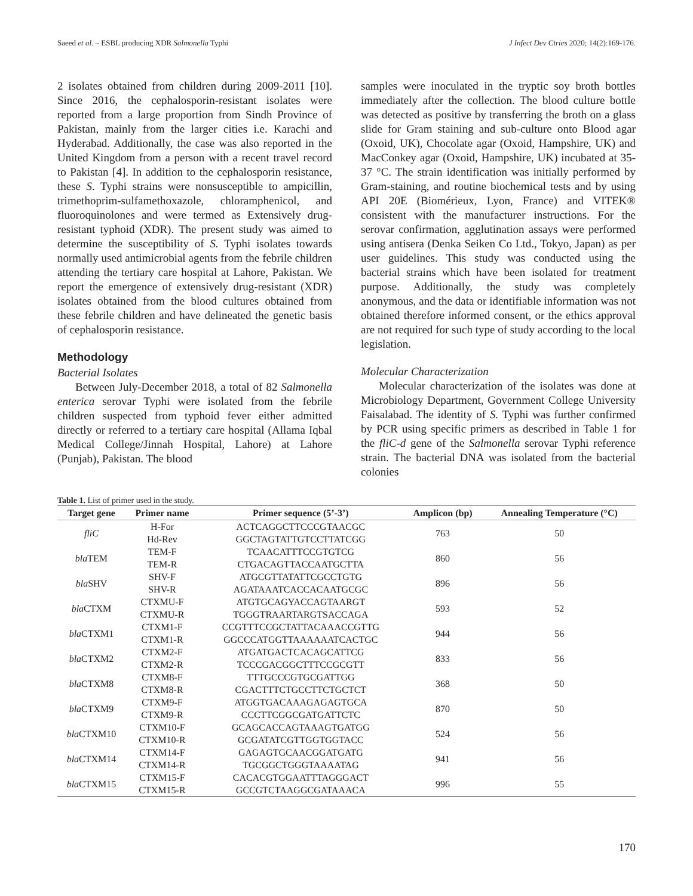Saeed et al. – ESBL producing XDR Salmonella Typhi J Infect Dev Ctries 2020; 14(2):169-176.
2 isolates obtained from children during 2009-2011 [10]. Since 2016, the cephalosporin-resistant isolates were reported from a large proportion from Sindh Province of Pakistan, mainly from the larger cities i.e. Karachi and Hyderabad. Additionally, the case was also reported in the United Kingdom from a person with a recent travel record to Pakistan [4]. In addition to the cephalosporin resistance, these S. Typhi strains were nonsusceptible to ampicillin, trimethoprim-sulfamethoxazole, chloramphenicol, and fluoroquinolones and were termed as Extensively drug-resistant typhoid (XDR). The present study was aimed to determine the susceptibility of S. Typhi isolates towards normally used antimicrobial agents from the febrile children attending the tertiary care hospital at Lahore, Pakistan. We report the emergence of extensively drug-resistant (XDR) isolates obtained from the blood cultures obtained from these febrile children and have delineated the genetic basis of cephalosporin resistance.
Methodology
Bacterial Isolates
Between July-December 2018, a total of 82 Salmonella enterica serovar Typhi were isolated from the febrile children suspected from typhoid fever either admitted directly or referred to a tertiary care hospital (Allama Iqbal Medical College/Jinnah Hospital, Lahore) at Lahore (Punjab), Pakistan. The blood
samples were inoculated in the tryptic soy broth bottles immediately after the collection. The blood culture bottle was detected as positive by transferring the broth on a glass slide for Gram staining and sub-culture onto Blood agar (Oxoid, UK), Chocolate agar (Oxoid, Hampshire, UK) and MacConkey agar (Oxoid, Hampshire, UK) incubated at 35-37 °C. The strain identification was initially performed by Gram-staining, and routine biochemical tests and by using API 20E (Biomérieux, Lyon, France) and VITEK® consistent with the manufacturer instructions. For the serovar confirmation, agglutination assays were performed using antisera (Denka Seiken Co Ltd., Tokyo, Japan) as per user guidelines. This study was conducted using the bacterial strains which have been isolated for treatment purpose. Additionally, the study was completely anonymous, and the data or identifiable information was not obtained therefore informed consent, or the ethics approval are not required for such type of study according to the local legislation.
Molecular Characterization
Molecular characterization of the isolates was done at Microbiology Department, Government College University Faisalabad. The identity of S. Typhi was further confirmed by PCR using specific primers as described in Table 1 for the fliC-d gene of the Salmonella serovar Typhi reference strain. The bacterial DNA was isolated from the bacterial colonies
Table 1. List of primer used in the study.
| Target gene | Primer name | Primer sequence (5’-3’) | Amplicon (bp) | Annealing Temperature (°C) |
| --- | --- | --- | --- | --- |
| fliC | H-For | ACTCAGGCTTCCCGTAACGC | 763 | 50 |
| | Hd-Rev | GGCTAGTATTGTCCTTATCGG | | |
| bla TEM | TEM-F | TCAACATTTCCGTGTCG | 860 | 56 |
| | TEM-R | CTGACAGTTACCAATGCTTA | | |
| bla SHV | SHV-F | ATGCGTTATATTCGCCTGTG | 896 | 56 |
| | SHV-R | AGATAAATCACCACAATGCGC | | |
| bla CTXM | CTXMU-F | ATGTGCAGYACCAGTAARGT | 593 | 52 |
| | CTXMU-R | TGGGTRAARTARGTSACCAGA | | |
| bla CTXM1 | CTXM1-F | CCGTTTCCGCTATTACAAACCGTTG | 944 | 56 |
| | CTXM1-R | GGCCCATGGTTAAAAAATCACTGC | | |
| bla CTXM2 | CTXM2-F | ATGATGACTCACAGCATTCG | 833 | 56 |
| | CTXM2-R | TCCCGACGGCTTTCCGCGTT | | |
| bla CTXM8 | CTXM8-F | TTTGCCCGTGCGATTGG | 368 | 50 |
| | CTXM8-R | CGACTTTCTGCCTTCTGCTCT | | |
| bla CTXM9 | CTXM9-F | ATGGTGACAAAGAGAGTGCA | 870 | 50 |
| | CTXM9-R | CCCTTCGGCGATGATTCTC | | |
| bla CTXM10 | CTXM10-F | GCAGCACCAGTAAAGTGATGG | 524 | 56 |
| | CTXM10-R | GCGATATCGTTGGTGGTACC | | |
| bla CTXM14 | CTXM14-F | GAGAGTGCAACGGATGATG | 941 | 56 |
| | CTXM14-R | TGCGGCTGGGTAAAATAG | | |
| bla CTXM15 | CTXM15-F | CACACGTGGAATTTAGGGACT | 996 | 55 |
| | CTXM15-R | GCCGTCTAAGGCGATAAACA | | |
170